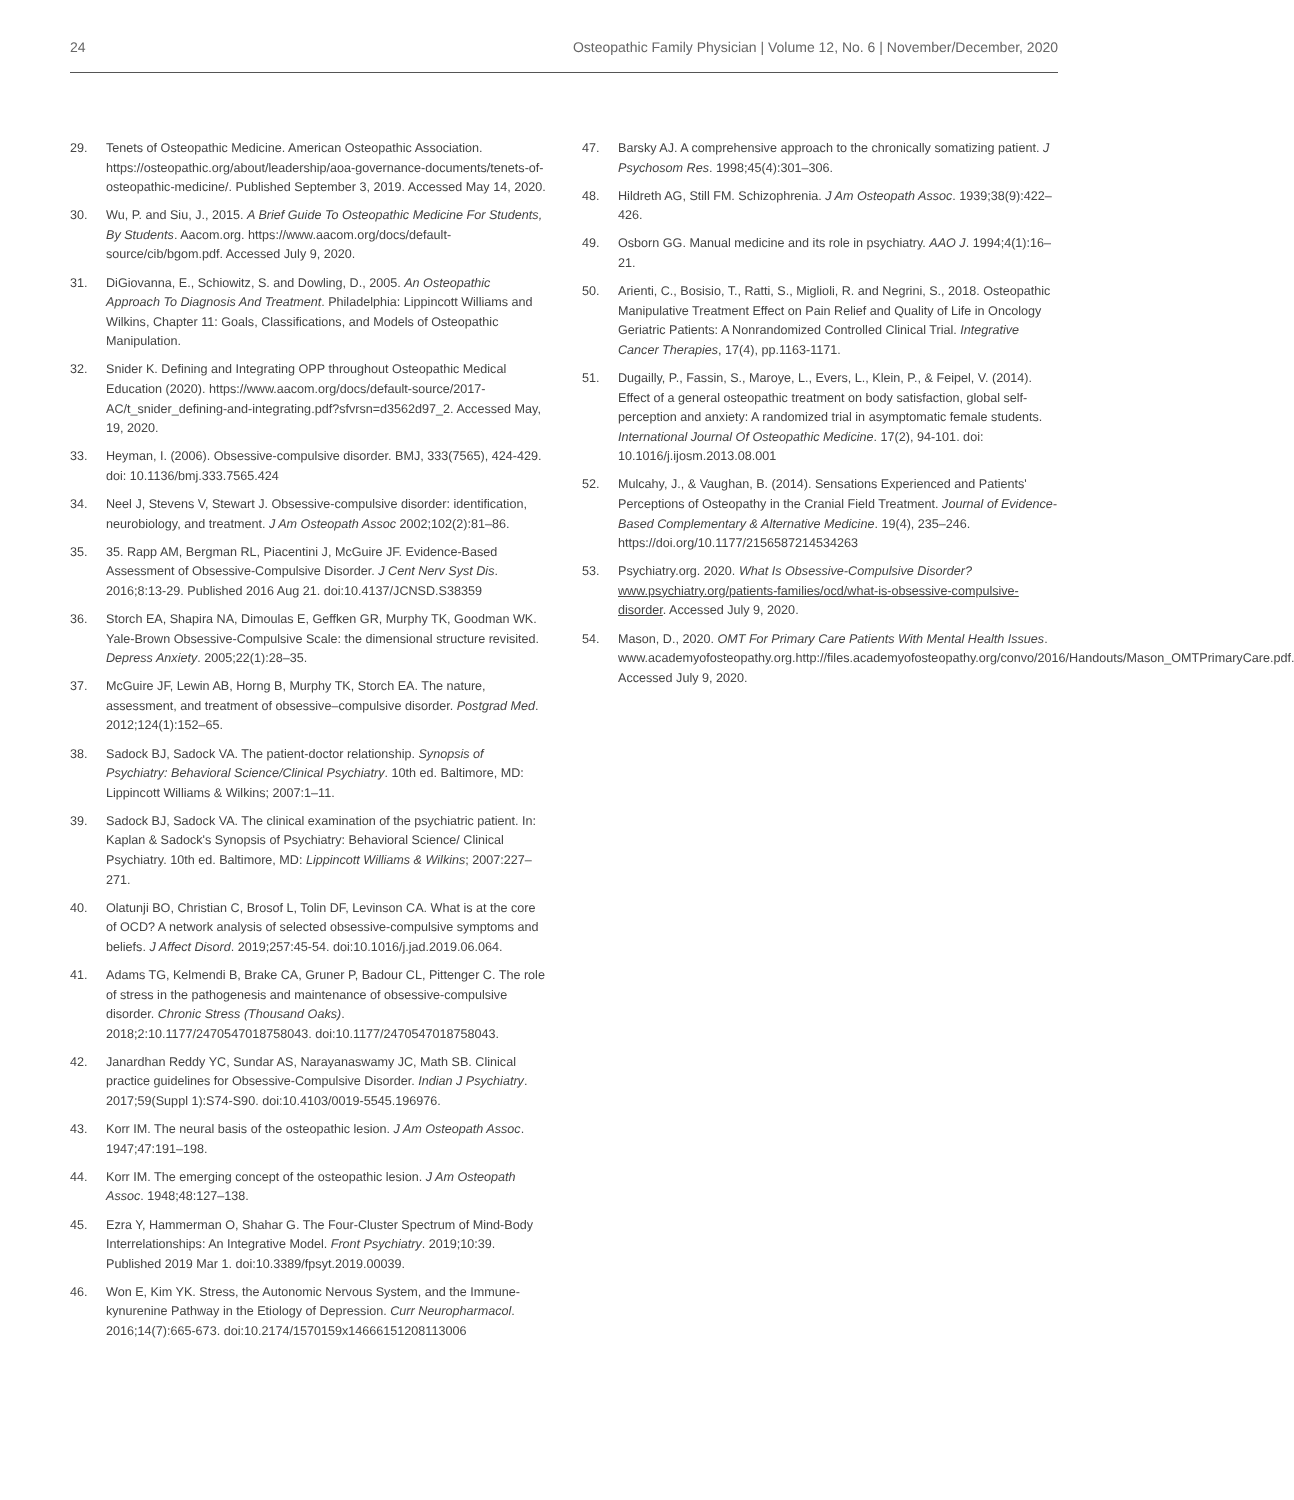24 Osteopathic Family Physician | Volume 12, No. 6 | November/December, 2020
29. Tenets of Osteopathic Medicine. American Osteopathic Association. https://osteopathic.org/about/leadership/aoa-governance-documents/tenets-of-osteopathic-medicine/. Published September 3, 2019. Accessed May 14, 2020.
30. Wu, P. and Siu, J., 2015. A Brief Guide To Osteopathic Medicine For Students, By Students. Aacom.org. https://www.aacom.org/docs/default-source/cib/bgom.pdf. Accessed July 9, 2020.
31. DiGiovanna, E., Schiowitz, S. and Dowling, D., 2005. An Osteopathic Approach To Diagnosis And Treatment. Philadelphia: Lippincott Williams and Wilkins, Chapter 11: Goals, Classifications, and Models of Osteopathic Manipulation.
32. Snider K. Defining and Integrating OPP throughout Osteopathic Medical Education (2020). https://www.aacom.org/docs/default-source/2017-AC/t_snider_defining-and-integrating.pdf?sfvrsn=d3562d97_2. Accessed May, 19, 2020.
33. Heyman, I. (2006). Obsessive-compulsive disorder. BMJ, 333(7565), 424-429. doi: 10.1136/bmj.333.7565.424
34. Neel J, Stevens V, Stewart J. Obsessive-compulsive disorder: identification, neurobiology, and treatment. J Am Osteopath Assoc 2002;102(2):81–86.
35. 35. Rapp AM, Bergman RL, Piacentini J, McGuire JF. Evidence-Based Assessment of Obsessive-Compulsive Disorder. J Cent Nerv Syst Dis. 2016;8:13-29. Published 2016 Aug 21. doi:10.4137/JCNSD.S38359
36. Storch EA, Shapira NA, Dimoulas E, Geffken GR, Murphy TK, Goodman WK. Yale-Brown Obsessive-Compulsive Scale: the dimensional structure revisited. Depress Anxiety. 2005;22(1):28–35.
37. McGuire JF, Lewin AB, Horng B, Murphy TK, Storch EA. The nature, assessment, and treatment of obsessive–compulsive disorder. Postgrad Med. 2012;124(1):152–65.
38. Sadock BJ, Sadock VA. The patient-doctor relationship. Synopsis of Psychiatry: Behavioral Science/Clinical Psychiatry. 10th ed. Baltimore, MD: Lippincott Williams & Wilkins; 2007:1–11.
39. Sadock BJ, Sadock VA. The clinical examination of the psychiatric patient. In: Kaplan & Sadock's Synopsis of Psychiatry: Behavioral Science/ Clinical Psychiatry. 10th ed. Baltimore, MD: Lippincott Williams & Wilkins; 2007:227–271.
40. Olatunji BO, Christian C, Brosof L, Tolin DF, Levinson CA. What is at the core of OCD? A network analysis of selected obsessive-compulsive symptoms and beliefs. J Affect Disord. 2019;257:45-54. doi:10.1016/j.jad.2019.06.064.
41. Adams TG, Kelmendi B, Brake CA, Gruner P, Badour CL, Pittenger C. The role of stress in the pathogenesis and maintenance of obsessive-compulsive disorder. Chronic Stress (Thousand Oaks). 2018;2:10.1177/2470547018758043. doi:10.1177/2470547018758043.
42. Janardhan Reddy YC, Sundar AS, Narayanaswamy JC, Math SB. Clinical practice guidelines for Obsessive-Compulsive Disorder. Indian J Psychiatry. 2017;59(Suppl 1):S74-S90. doi:10.4103/0019-5545.196976.
43. Korr IM. The neural basis of the osteopathic lesion. J Am Osteopath Assoc. 1947;47:191–198.
44. Korr IM. The emerging concept of the osteopathic lesion. J Am Osteopath Assoc. 1948;48:127–138.
45. Ezra Y, Hammerman O, Shahar G. The Four-Cluster Spectrum of Mind-Body Interrelationships: An Integrative Model. Front Psychiatry. 2019;10:39. Published 2019 Mar 1. doi:10.3389/fpsyt.2019.00039.
46. Won E, Kim YK. Stress, the Autonomic Nervous System, and the Immune-kynurenine Pathway in the Etiology of Depression. Curr Neuropharmacol. 2016;14(7):665-673. doi:10.2174/1570159x14666151208113006
47. Barsky AJ. A comprehensive approach to the chronically somatizing patient. J Psychosom Res. 1998;45(4):301–306.
48. Hildreth AG, Still FM. Schizophrenia. J Am Osteopath Assoc. 1939;38(9):422–426.
49. Osborn GG. Manual medicine and its role in psychiatry. AAO J. 1994;4(1):16–21.
50. Arienti, C., Bosisio, T., Ratti, S., Miglioli, R. and Negrini, S., 2018. Osteopathic Manipulative Treatment Effect on Pain Relief and Quality of Life in Oncology Geriatric Patients: A Nonrandomized Controlled Clinical Trial. Integrative Cancer Therapies, 17(4), pp.1163-1171.
51. Dugailly, P., Fassin, S., Maroye, L., Evers, L., Klein, P., & Feipel, V. (2014). Effect of a general osteopathic treatment on body satisfaction, global self- perception and anxiety: A randomized trial in asymptomatic female students. International Journal Of Osteopathic Medicine. 17(2), 94-101. doi: 10.1016/j.ijosm.2013.08.001
52. Mulcahy, J., & Vaughan, B. (2014). Sensations Experienced and Patients' Perceptions of Osteopathy in the Cranial Field Treatment. Journal of Evidence-Based Complementary & Alternative Medicine. 19(4), 235–246. https://doi.org/10.1177/2156587214534263
53. Psychiatry.org. 2020. What Is Obsessive-Compulsive Disorder? www.psychiatry.org/patients-families/ocd/what-is-obsessive-compulsive-disorder. Accessed July 9, 2020.
54. Mason, D., 2020. OMT For Primary Care Patients With Mental Health Issues. www.academyofosteopathy.org.http://files.academyofosteopathy.org/convo/2016/Handouts/Mason_OMTPrimaryCare.pdf. Accessed July 9, 2020.